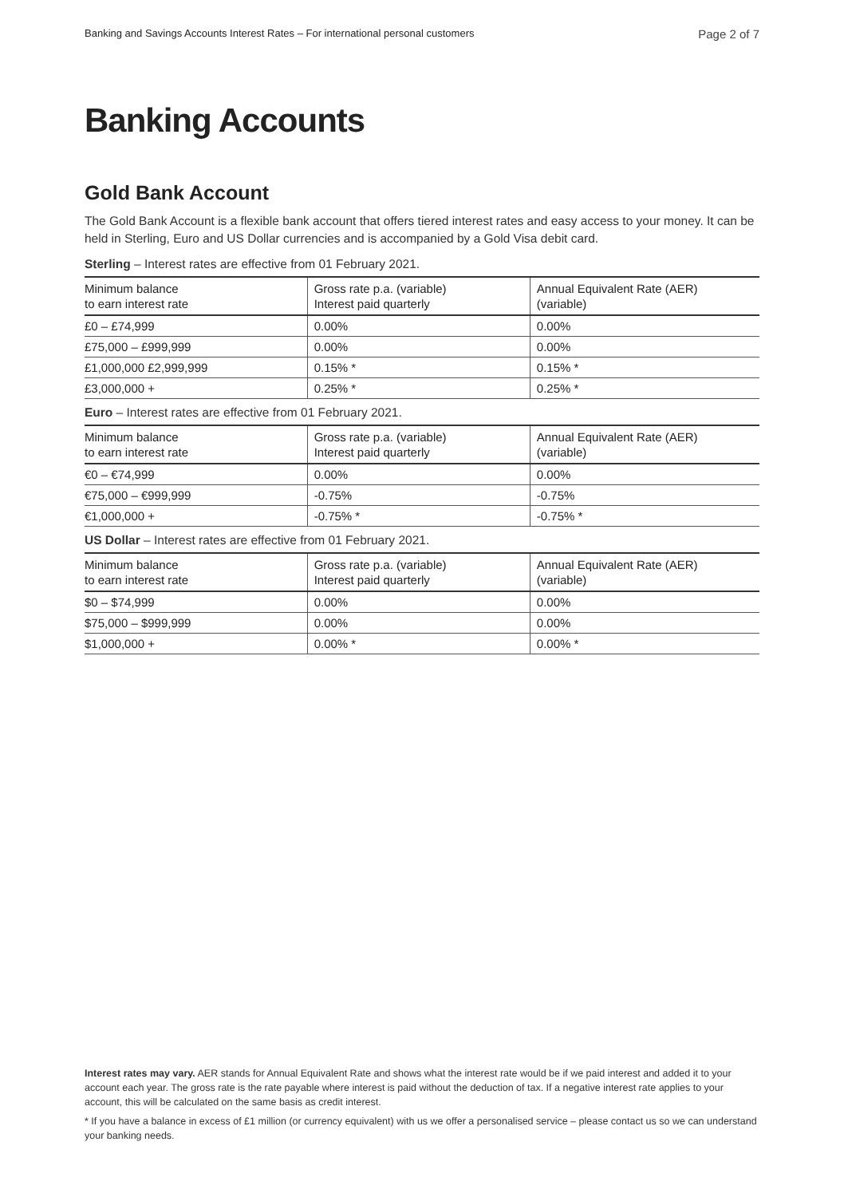Banking and Savings Accounts Interest Rates – For international personal customers Page 2 of 7
Banking Accounts
Gold Bank Account
The Gold Bank Account is a flexible bank account that offers tiered interest rates and easy access to your money. It can be held in Sterling, Euro and US Dollar currencies and is accompanied by a Gold Visa debit card.
Sterling – Interest rates are effective from 01 February 2021.
| Minimum balance to earn interest rate | Gross rate p.a. (variable) Interest paid quarterly | Annual Equivalent Rate (AER) (variable) |
| --- | --- | --- |
| £0 – £74,999 | 0.00% | 0.00% |
| £75,000 – £999,999 | 0.00% | 0.00% |
| £1,000,000 £2,999,999 | 0.15% * | 0.15% * |
| £3,000,000 + | 0.25% * | 0.25% * |
Euro – Interest rates are effective from 01 February 2021.
| Minimum balance to earn interest rate | Gross rate p.a. (variable) Interest paid quarterly | Annual Equivalent Rate (AER) (variable) |
| --- | --- | --- |
| €0 – €74,999 | 0.00% | 0.00% |
| €75,000 – €999,999 | -0.75% | -0.75% |
| €1,000,000 + | -0.75% * | -0.75% * |
US Dollar – Interest rates are effective from 01 February 2021.
| Minimum balance to earn interest rate | Gross rate p.a. (variable) Interest paid quarterly | Annual Equivalent Rate (AER) (variable) |
| --- | --- | --- |
| $0 – $74,999 | 0.00% | 0.00% |
| $75,000 – $999,999 | 0.00% | 0.00% |
| $1,000,000 + | 0.00% * | 0.00% * |
Interest rates may vary. AER stands for Annual Equivalent Rate and shows what the interest rate would be if we paid interest and added it to your account each year. The gross rate is the rate payable where interest is paid without the deduction of tax. If a negative interest rate applies to your account, this will be calculated on the same basis as credit interest.
* If you have a balance in excess of £1 million (or currency equivalent) with us we offer a personalised service – please contact us so we can understand your banking needs.